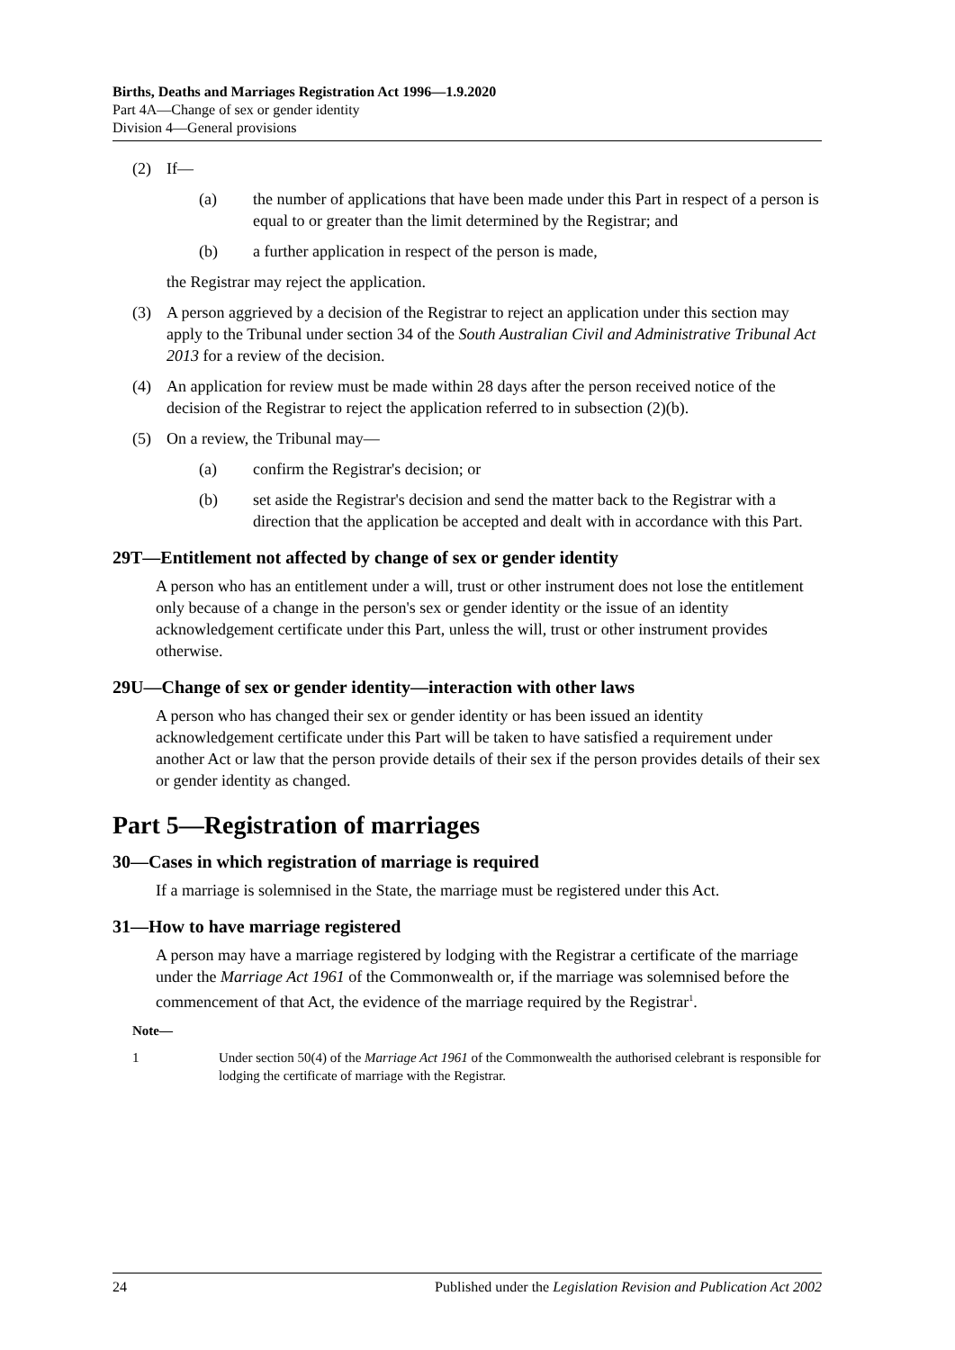Births, Deaths and Marriages Registration Act 1996—1.9.2020
Part 4A—Change of sex or gender identity
Division 4—General provisions
(2) If—
(a) the number of applications that have been made under this Part in respect of a person is equal to or greater than the limit determined by the Registrar; and
(b) a further application in respect of the person is made,
the Registrar may reject the application.
(3) A person aggrieved by a decision of the Registrar to reject an application under this section may apply to the Tribunal under section 34 of the South Australian Civil and Administrative Tribunal Act 2013 for a review of the decision.
(4) An application for review must be made within 28 days after the person received notice of the decision of the Registrar to reject the application referred to in subsection (2)(b).
(5) On a review, the Tribunal may—
(a) confirm the Registrar's decision; or
(b) set aside the Registrar's decision and send the matter back to the Registrar with a direction that the application be accepted and dealt with in accordance with this Part.
29T—Entitlement not affected by change of sex or gender identity
A person who has an entitlement under a will, trust or other instrument does not lose the entitlement only because of a change in the person's sex or gender identity or the issue of an identity acknowledgement certificate under this Part, unless the will, trust or other instrument provides otherwise.
29U—Change of sex or gender identity—interaction with other laws
A person who has changed their sex or gender identity or has been issued an identity acknowledgement certificate under this Part will be taken to have satisfied a requirement under another Act or law that the person provide details of their sex if the person provides details of their sex or gender identity as changed.
Part 5—Registration of marriages
30—Cases in which registration of marriage is required
If a marriage is solemnised in the State, the marriage must be registered under this Act.
31—How to have marriage registered
A person may have a marriage registered by lodging with the Registrar a certificate of the marriage under the Marriage Act 1961 of the Commonwealth or, if the marriage was solemnised before the commencement of that Act, the evidence of the marriage required by the Registrar<sup>1</sup>.
Note—
1 Under section 50(4) of the Marriage Act 1961 of the Commonwealth the authorised celebrant is responsible for lodging the certificate of marriage with the Registrar.
24 Published under the Legislation Revision and Publication Act 2002